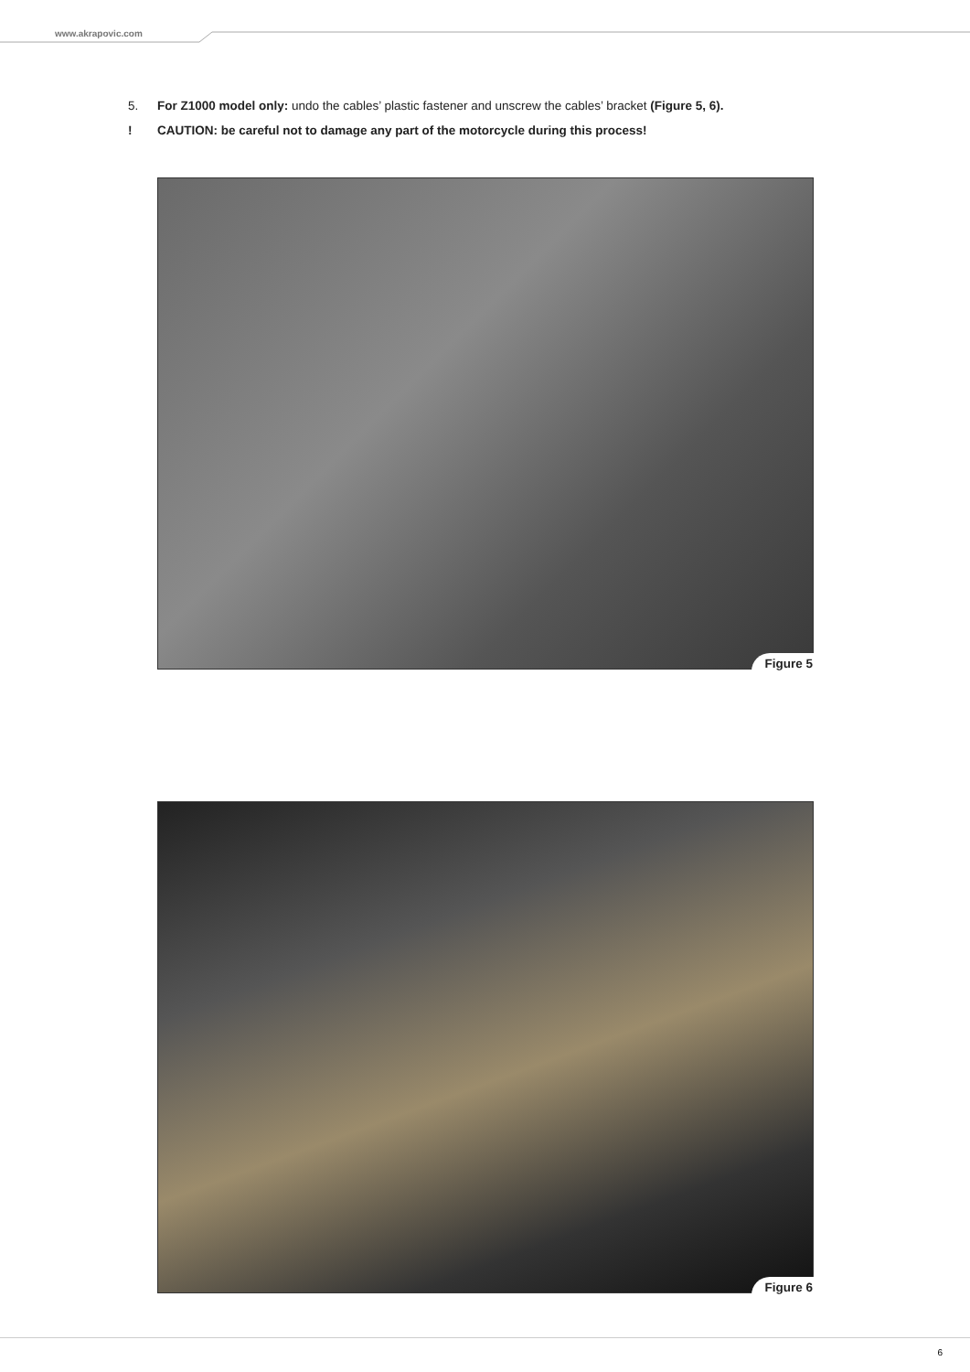www.akrapovic.com
5. For Z1000 model only: undo the cables’ plastic fastener and unscrew the cables’ bracket (Figure 5, 6).
! CAUTION: be careful not to damage any part of the motorcycle during this process!
Figure 5
Figure 6
6